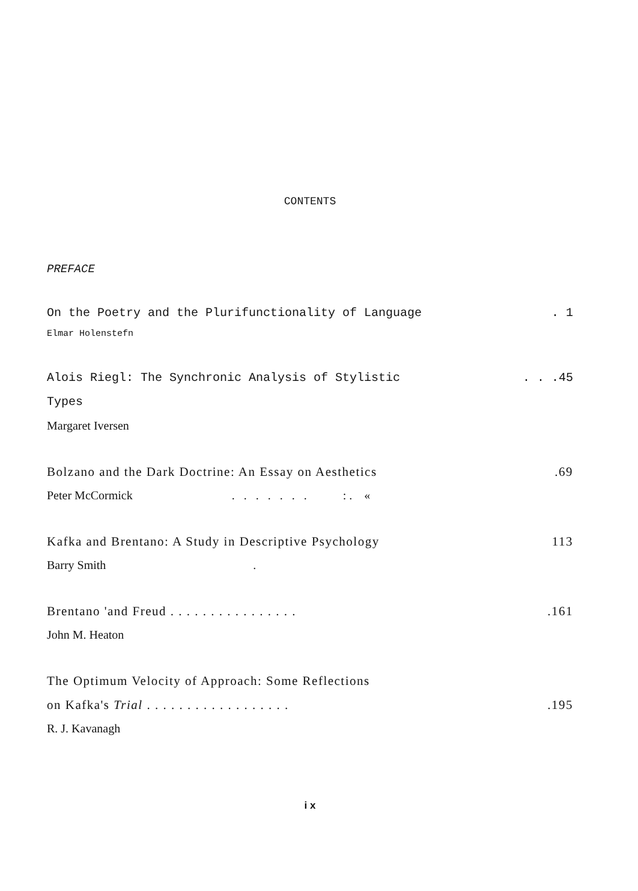CONTENTS
PREFACE
On the Poetry and the Plurifunctionality of Language. 1
Elmar Holenstefn
Alois Riegl: The Synchronic Analysis of Stylistic. . .45
Types
Margaret Iversen
Bolzano and the Dark Doctrine: An Essay on Aesthetics.69
Peter McCormick . . . . . . . : . «
Kafka and Brentano: A Study in Descriptive Psychology 113
Barry Smith .
Brentano 'and Freud . . . . . . . . . . . . . . . ..161
John M. Heaton
The Optimum Velocity of Approach: Some Reflections
on Kafka's Trial . . . . . . . . . . . . . . . . . ..195
R. J. Kavanagh
i x